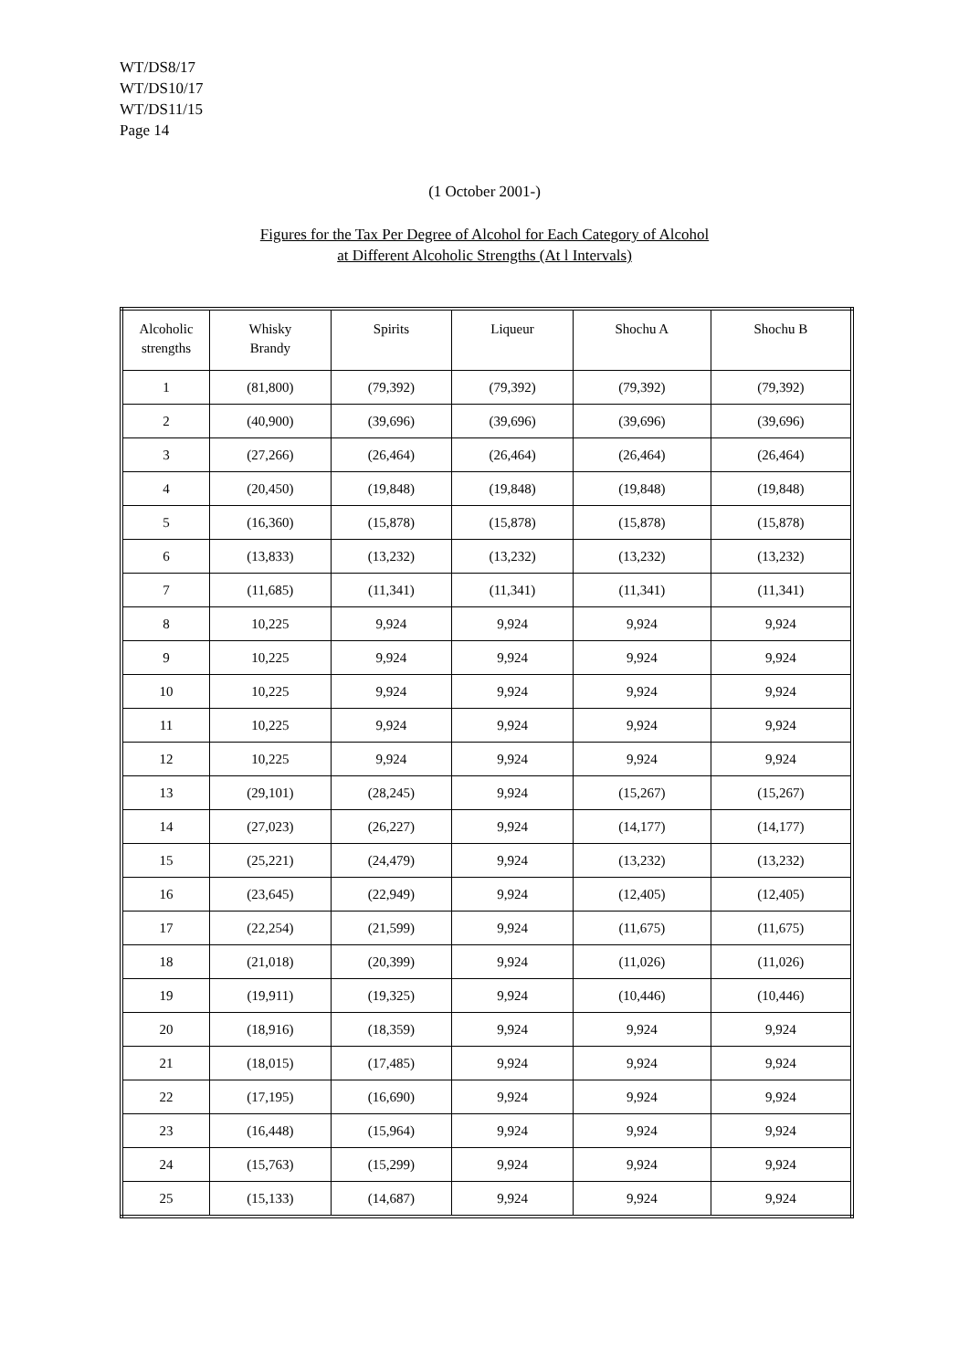WT/DS8/17
WT/DS10/17
WT/DS11/15
Page 14
(1 October 2001-)
Figures for the Tax Per Degree of Alcohol for Each Category of Alcohol
at Different Alcoholic Strengths (At l Intervals)
| Alcoholic strengths | Whisky Brandy | Spirits | Liqueur | Shochu A | Shochu B |
| --- | --- | --- | --- | --- | --- |
| 1 | (81,800) | (79,392) | (79,392) | (79,392) | (79,392) |
| 2 | (40,900) | (39,696) | (39,696) | (39,696) | (39,696) |
| 3 | (27,266) | (26,464) | (26,464) | (26,464) | (26,464) |
| 4 | (20,450) | (19,848) | (19,848) | (19,848) | (19,848) |
| 5 | (16,360) | (15,878) | (15,878) | (15,878) | (15,878) |
| 6 | (13,833) | (13,232) | (13,232) | (13,232) | (13,232) |
| 7 | (11,685) | (11,341) | (11,341) | (11,341) | (11,341) |
| 8 | 10,225 | 9,924 | 9,924 | 9,924 | 9,924 |
| 9 | 10,225 | 9,924 | 9,924 | 9,924 | 9,924 |
| 10 | 10,225 | 9,924 | 9,924 | 9,924 | 9,924 |
| 11 | 10,225 | 9,924 | 9,924 | 9,924 | 9,924 |
| 12 | 10,225 | 9,924 | 9,924 | 9,924 | 9,924 |
| 13 | (29,101) | (28,245) | 9,924 | (15,267) | (15,267) |
| 14 | (27,023) | (26,227) | 9,924 | (14,177) | (14,177) |
| 15 | (25,221) | (24,479) | 9,924 | (13,232) | (13,232) |
| 16 | (23,645) | (22,949) | 9,924 | (12,405) | (12,405) |
| 17 | (22,254) | (21,599) | 9,924 | (11,675) | (11,675) |
| 18 | (21,018) | (20,399) | 9,924 | (11,026) | (11,026) |
| 19 | (19,911) | (19,325) | 9,924 | (10,446) | (10,446) |
| 20 | (18,916) | (18,359) | 9,924 | 9,924 | 9,924 |
| 21 | (18,015) | (17,485) | 9,924 | 9,924 | 9,924 |
| 22 | (17,195) | (16,690) | 9,924 | 9,924 | 9,924 |
| 23 | (16,448) | (15,964) | 9,924 | 9,924 | 9,924 |
| 24 | (15,763) | (15,299) | 9,924 | 9,924 | 9,924 |
| 25 | (15,133) | (14,687) | 9,924 | 9,924 | 9,924 |